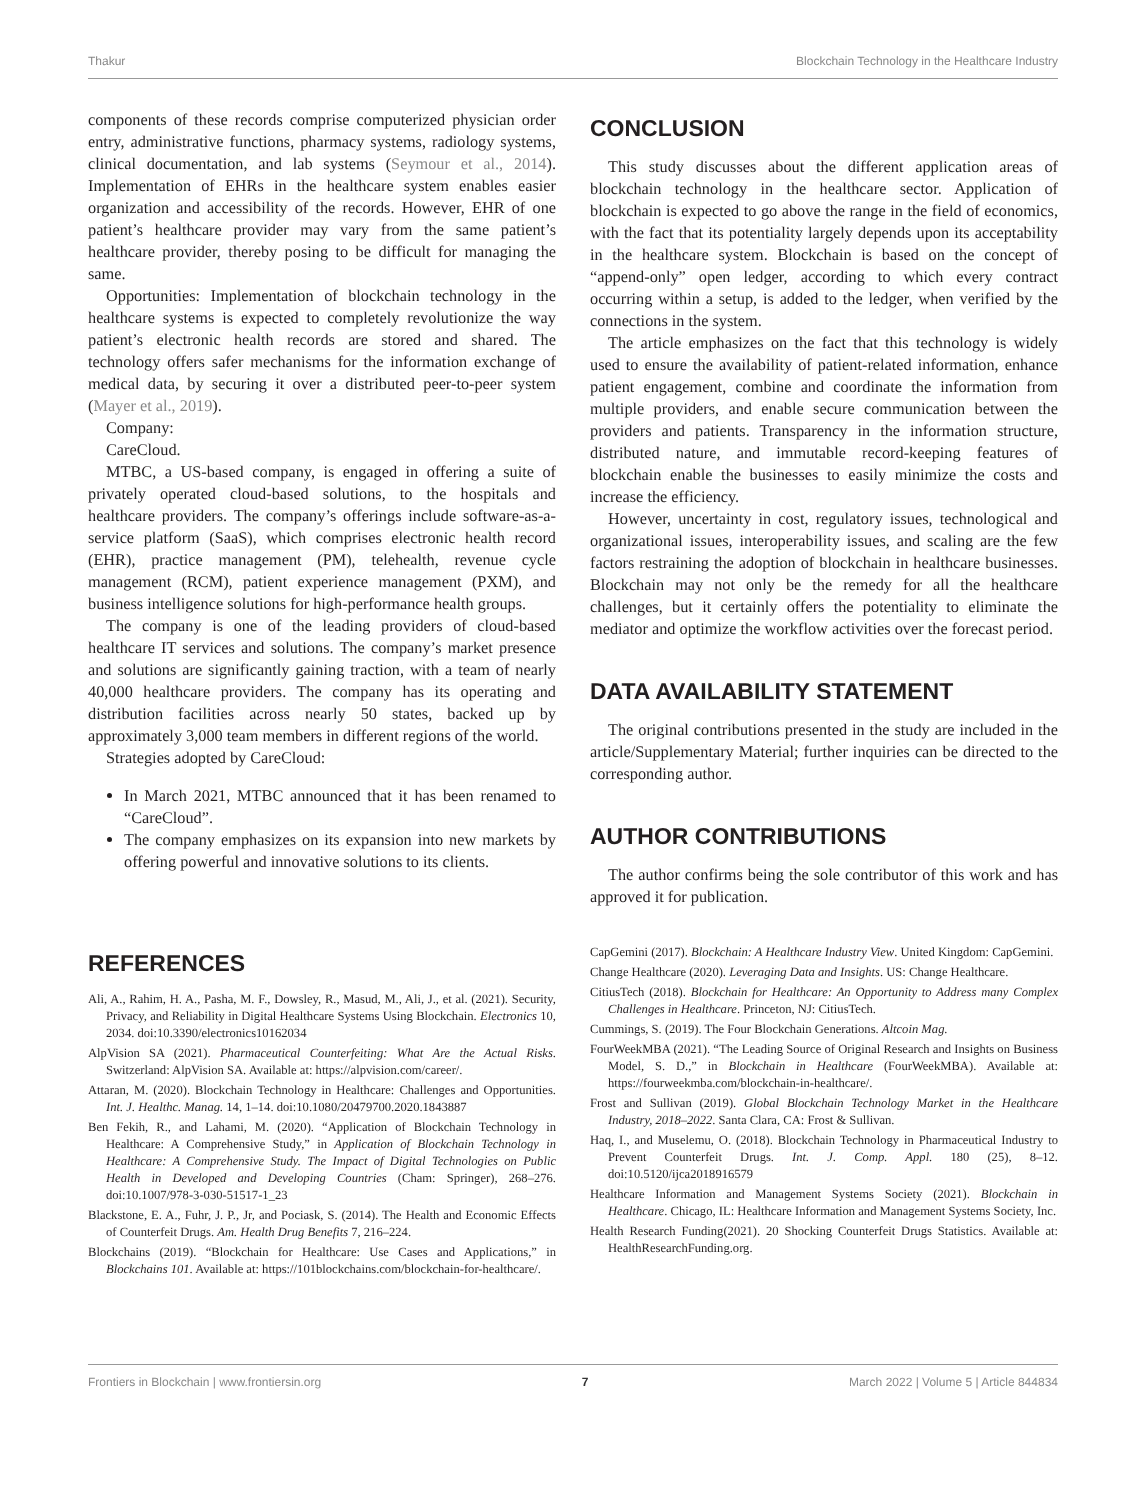Thakur Blockchain Technology in the Healthcare Industry
components of these records comprise computerized physician order entry, administrative functions, pharmacy systems, radiology systems, clinical documentation, and lab systems (Seymour et al., 2014). Implementation of EHRs in the healthcare system enables easier organization and accessibility of the records. However, EHR of one patient’s healthcare provider may vary from the same patient’s healthcare provider, thereby posing to be difficult for managing the same.
Opportunities: Implementation of blockchain technology in the healthcare systems is expected to completely revolutionize the way patient’s electronic health records are stored and shared. The technology offers safer mechanisms for the information exchange of medical data, by securing it over a distributed peer-to-peer system (Mayer et al., 2019).
Company:
CareCloud.
MTBC, a US-based company, is engaged in offering a suite of privately operated cloud-based solutions, to the hospitals and healthcare providers. The company’s offerings include software-as-a-service platform (SaaS), which comprises electronic health record (EHR), practice management (PM), telehealth, revenue cycle management (RCM), patient experience management (PXM), and business intelligence solutions for high-performance health groups.
The company is one of the leading providers of cloud-based healthcare IT services and solutions. The company’s market presence and solutions are significantly gaining traction, with a team of nearly 40,000 healthcare providers. The company has its operating and distribution facilities across nearly 50 states, backed up by approximately 3,000 team members in different regions of the world.
Strategies adopted by CareCloud:
In March 2021, MTBC announced that it has been renamed to “CareCloud”.
The company emphasizes on its expansion into new markets by offering powerful and innovative solutions to its clients.
CONCLUSION
This study discusses about the different application areas of blockchain technology in the healthcare sector. Application of blockchain is expected to go above the range in the field of economics, with the fact that its potentiality largely depends upon its acceptability in the healthcare system. Blockchain is based on the concept of “append-only” open ledger, according to which every contract occurring within a setup, is added to the ledger, when verified by the connections in the system.
The article emphasizes on the fact that this technology is widely used to ensure the availability of patient-related information, enhance patient engagement, combine and coordinate the information from multiple providers, and enable secure communication between the providers and patients. Transparency in the information structure, distributed nature, and immutable record-keeping features of blockchain enable the businesses to easily minimize the costs and increase the efficiency.
However, uncertainty in cost, regulatory issues, technological and organizational issues, interoperability issues, and scaling are the few factors restraining the adoption of blockchain in healthcare businesses. Blockchain may not only be the remedy for all the healthcare challenges, but it certainly offers the potentiality to eliminate the mediator and optimize the workflow activities over the forecast period.
DATA AVAILABILITY STATEMENT
The original contributions presented in the study are included in the article/Supplementary Material; further inquiries can be directed to the corresponding author.
AUTHOR CONTRIBUTIONS
The author confirms being the sole contributor of this work and has approved it for publication.
REFERENCES
Ali, A., Rahim, H. A., Pasha, M. F., Dowsley, R., Masud, M., Ali, J., et al. (2021). Security, Privacy, and Reliability in Digital Healthcare Systems Using Blockchain. Electronics 10, 2034. doi:10.3390/electronics10162034
AlpVision SA (2021). Pharmaceutical Counterfeiting: What Are the Actual Risks. Switzerland: AlpVision SA. Available at: https://alpvision.com/career/.
Attaran, M. (2020). Blockchain Technology in Healthcare: Challenges and Opportunities. Int. J. Healthc. Manag. 14, 1–14. doi:10.1080/20479700.2020.1843887
Ben Fekih, R., and Lahami, M. (2020). “Application of Blockchain Technology in Healthcare: A Comprehensive Study,” in Application of Blockchain Technology in Healthcare: A Comprehensive Study. The Impact of Digital Technologies on Public Health in Developed and Developing Countries (Cham: Springer), 268–276. doi:10.1007/978-3-030-51517-1_23
Blackstone, E. A., Fuhr, J. P., Jr, and Pociask, S. (2014). The Health and Economic Effects of Counterfeit Drugs. Am. Health Drug Benefits 7, 216–224.
Blockchains (2019). “Blockchain for Healthcare: Use Cases and Applications,” in Blockchains 101. Available at: https://101blockchains.com/blockchain-for-healthcare/.
CapGemini (2017). Blockchain: A Healthcare Industry View. United Kingdom: CapGemini.
Change Healthcare (2020). Leveraging Data and Insights. US: Change Healthcare.
CitiusTech (2018). Blockchain for Healthcare: An Opportunity to Address many Complex Challenges in Healthcare. Princeton, NJ: CitiusTech.
Cummings, S. (2019). The Four Blockchain Generations. Altcoin Mag.
FourWeekMBA (2021). “The Leading Source of Original Research and Insights on Business Model, S. D.,” in Blockchain in Healthcare (FourWeekMBA). Available at: https://fourweekmba.com/blockchain-in-healthcare/.
Frost and Sullivan (2019). Global Blockchain Technology Market in the Healthcare Industry, 2018–2022. Santa Clara, CA: Frost & Sullivan.
Haq, I., and Muselemu, O. (2018). Blockchain Technology in Pharmaceutical Industry to Prevent Counterfeit Drugs. Int. J. Comp. Appl. 180 (25), 8–12. doi:10.5120/ijca2018916579
Healthcare Information and Management Systems Society (2021). Blockchain in Healthcare. Chicago, IL: Healthcare Information and Management Systems Society, Inc.
Health Research Funding(2021). 20 Shocking Counterfeit Drugs Statistics. Available at: HealthResearchFunding.org.
Frontiers in Blockchain | www.frontiersin.org 7 March 2022 | Volume 5 | Article 844834